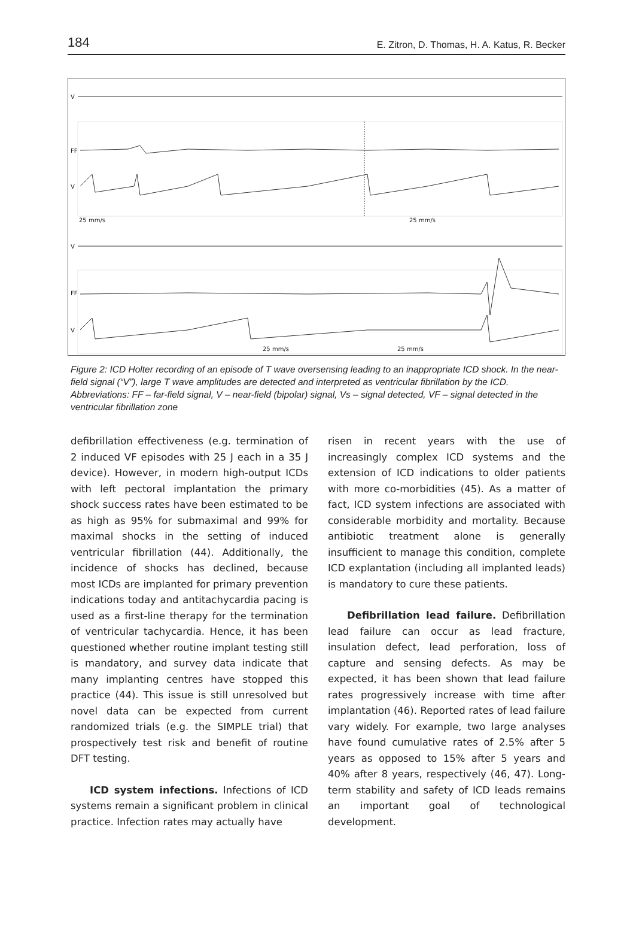184 E. Zitron, D. Thomas, H. A. Katus, R. Becker
V
FF
V
25 mm/s
25 mm/s
V
FF
V
25 mm/s
25 mm/s
Figure 2: ICD Holter recording of an episode of T wave oversensing leading to an inappropriate ICD shock. In the near-field signal (“V”), large T wave amplitudes are detected and interpreted as ventricular fibrillation by the ICD.
Abbreviations: FF – far-field signal, V – near-field (bipolar) signal, Vs – signal detected, VF – signal detected in the ventricular fibrillation zone
defibrillation effectiveness (e.g. termination of 2 induced VF episodes with 25 J each in a 35 J device). However, in modern high-output ICDs with left pectoral implantation the primary shock success rates have been estimated to be as high as 95% for submaximal and 99% for maximal shocks in the setting of induced ventricular fibrillation (44). Additionally, the incidence of shocks has declined, because most ICDs are implanted for primary prevention indications today and antitachycardia pacing is used as a first-line therapy for the termination of ventricular tachycardia. Hence, it has been questioned whether routine implant testing still is mandatory, and survey data indicate that many implanting centres have stopped this practice (44). This issue is still unresolved but novel data can be expected from current randomized trials (e.g. the SIMPLE trial) that prospectively test risk and benefit of routine DFT testing.
ICD system infections. Infections of ICD systems remain a significant problem in clinical practice. Infection rates may actually have
risen in recent years with the use of increasingly complex ICD systems and the extension of ICD indications to older patients with more co-morbidities (45). As a matter of fact, ICD system infections are associated with considerable morbidity and mortality. Because antibiotic treatment alone is generally insufficient to manage this condition, complete ICD explantation (including all implanted leads) is mandatory to cure these patients.
Defibrillation lead failure. Defibrillation lead failure can occur as lead fracture, insulation defect, lead perforation, loss of capture and sensing defects. As may be expected, it has been shown that lead failure rates progressively increase with time after implantation (46). Reported rates of lead failure vary widely. For example, two large analyses have found cumulative rates of 2.5% after 5 years as opposed to 15% after 5 years and 40% after 8 years, respectively (46, 47). Long-term stability and safety of ICD leads remains an important goal of technological development.